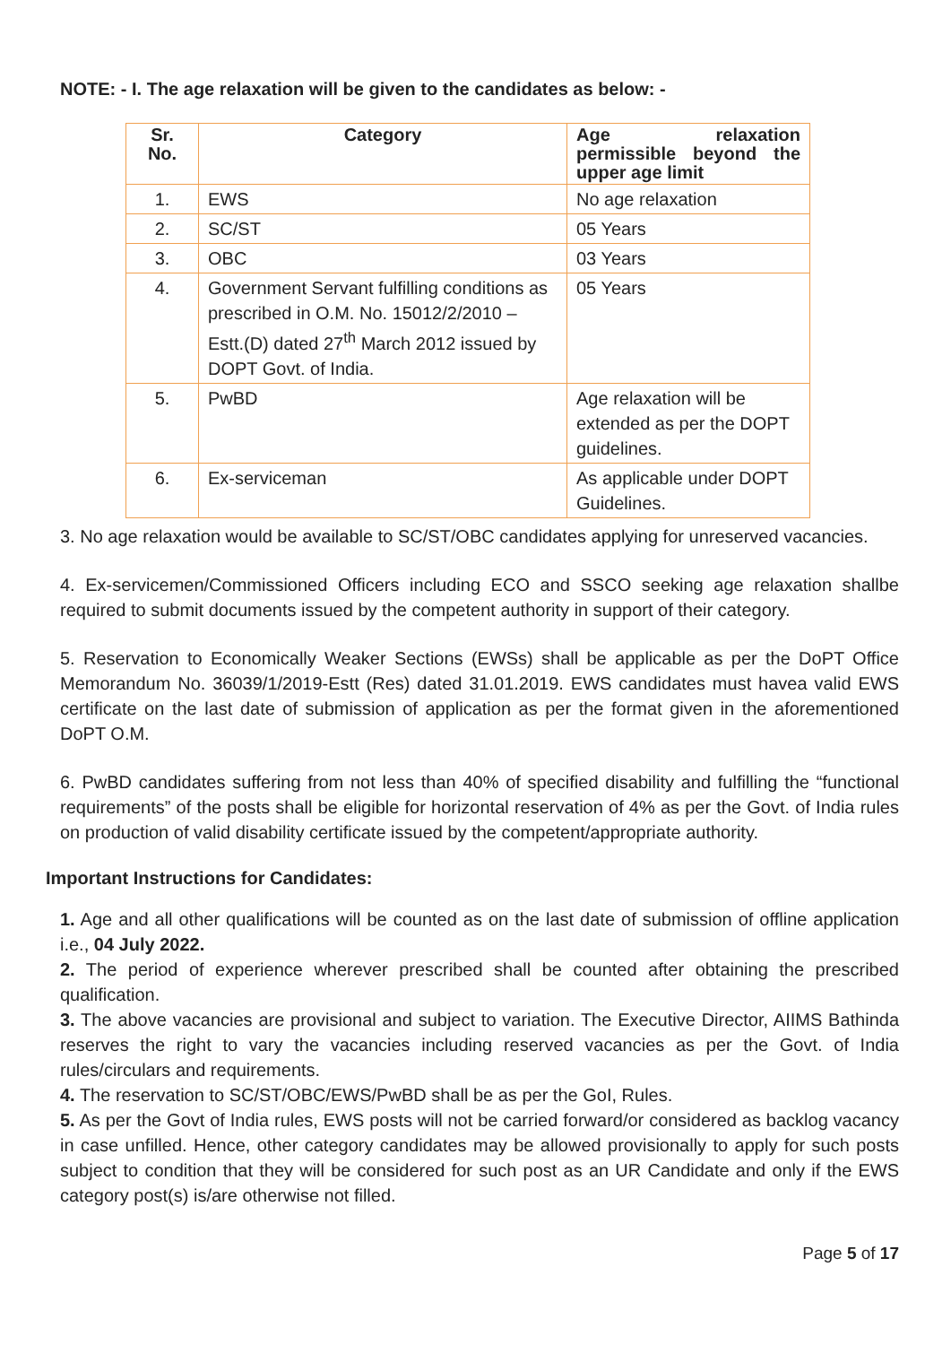NOTE: - I. The age relaxation will be given to the candidates as below: -
| Sr. No. | Category | Age relaxation permissible beyond the upper age limit |
| --- | --- | --- |
| 1. | EWS | No age relaxation |
| 2. | SC/ST | 05 Years |
| 3. | OBC | 03 Years |
| 4. | Government Servant fulfilling conditions as prescribed in O.M. No. 15012/2/2010 – Estt.(D) dated 27<sup>th</sup> March 2012 issued by DOPT Govt. of India. | 05 Years |
| 5. | PwBD | Age relaxation will be extended as per the DOPT guidelines. |
| 6. | Ex-serviceman | As applicable under DOPT Guidelines. |
3. No age relaxation would be available to SC/ST/OBC candidates applying for unreserved vacancies.
4. Ex-servicemen/Commissioned Officers including ECO and SSCO seeking age relaxation shallbe required to submit documents issued by the competent authority in support of their category.
5. Reservation to Economically Weaker Sections (EWSs) shall be applicable as per the DoPT Office Memorandum No. 36039/1/2019-Estt (Res) dated 31.01.2019. EWS candidates must havea valid EWS certificate on the last date of submission of application as per the format given in the aforementioned DoPT O.M.
6. PwBD candidates suffering from not less than 40% of specified disability and fulfilling the “functional requirements” of the posts shall be eligible for horizontal reservation of 4% as per the Govt. of India rules on production of valid disability certificate issued by the competent/appropriate authority.
Important Instructions for Candidates:
1. Age and all other qualifications will be counted as on the last date of submission of offline application i.e., 04 July 2022.
2. The period of experience wherever prescribed shall be counted after obtaining the prescribed qualification.
3. The above vacancies are provisional and subject to variation. The Executive Director, AIIMS Bathinda reserves the right to vary the vacancies including reserved vacancies as per the Govt. of India rules/circulars and requirements.
4. The reservation to SC/ST/OBC/EWS/PwBD shall be as per the GoI, Rules.
5. As per the Govt of India rules, EWS posts will not be carried forward/or considered as backlog vacancy in case unfilled. Hence, other category candidates may be allowed provisionally to apply for such posts subject to condition that they will be considered for such post as an UR Candidate and only if the EWS category post(s) is/are otherwise not filled.
Page 5 of 17